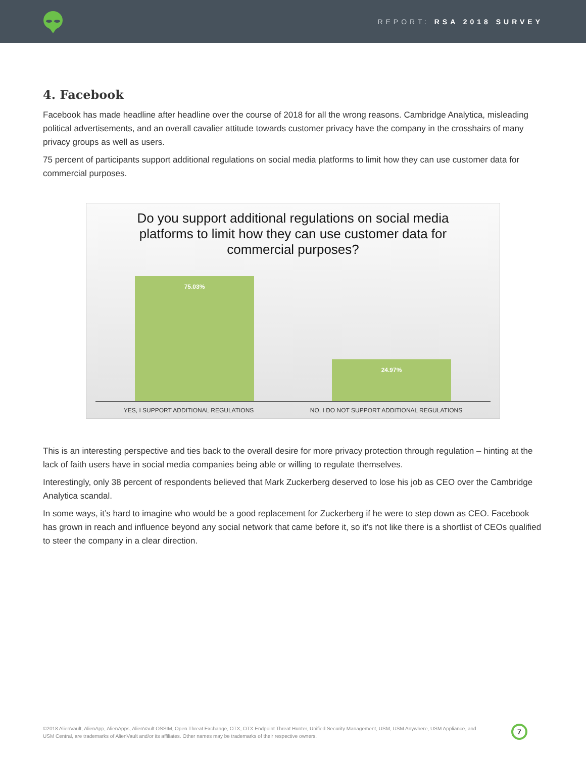REPORT: RSA 2018 SURVEY
4. Facebook
Facebook has made headline after headline over the course of 2018 for all the wrong reasons. Cambridge Analytica, misleading political advertisements, and an overall cavalier attitude towards customer privacy have the company in the crosshairs of many privacy groups as well as users.
75 percent of participants support additional regulations on social media platforms to limit how they can use customer data for commercial purposes.
Do you support additional regulations on social media
platforms to limit how they can use customer data for
commercial purposes?
75.03% 24.97%
YES, I SUPPORT ADDITIONAL REGULATIONS NO, I DO NOT SUPPORT ADDITIONAL REGULATIONS
This is an interesting perspective and ties back to the overall desire for more privacy protection through regulation – hinting at the lack of faith users have in social media companies being able or willing to regulate themselves.
Interestingly, only 38 percent of respondents believed that Mark Zuckerberg deserved to lose his job as CEO over the Cambridge Analytica scandal.
In some ways, it’s hard to imagine who would be a good replacement for Zuckerberg if he were to step down as CEO. Facebook has grown in reach and influence beyond any social network that came before it, so it’s not like there is a shortlist of CEOs qualified to steer the company in a clear direction.
©2018 AlienVault, AlienApp, AlienApps, AlienVault OSSIM, Open Threat Exchange, OTX, OTX Endpoint Threat Hunter, Unified Security Management, USM, USM Anywhere, USM Appliance, and USM Central, are trademarks of AlienVault and/or its affiliates. Other names may be trademarks of their respective owners.
7